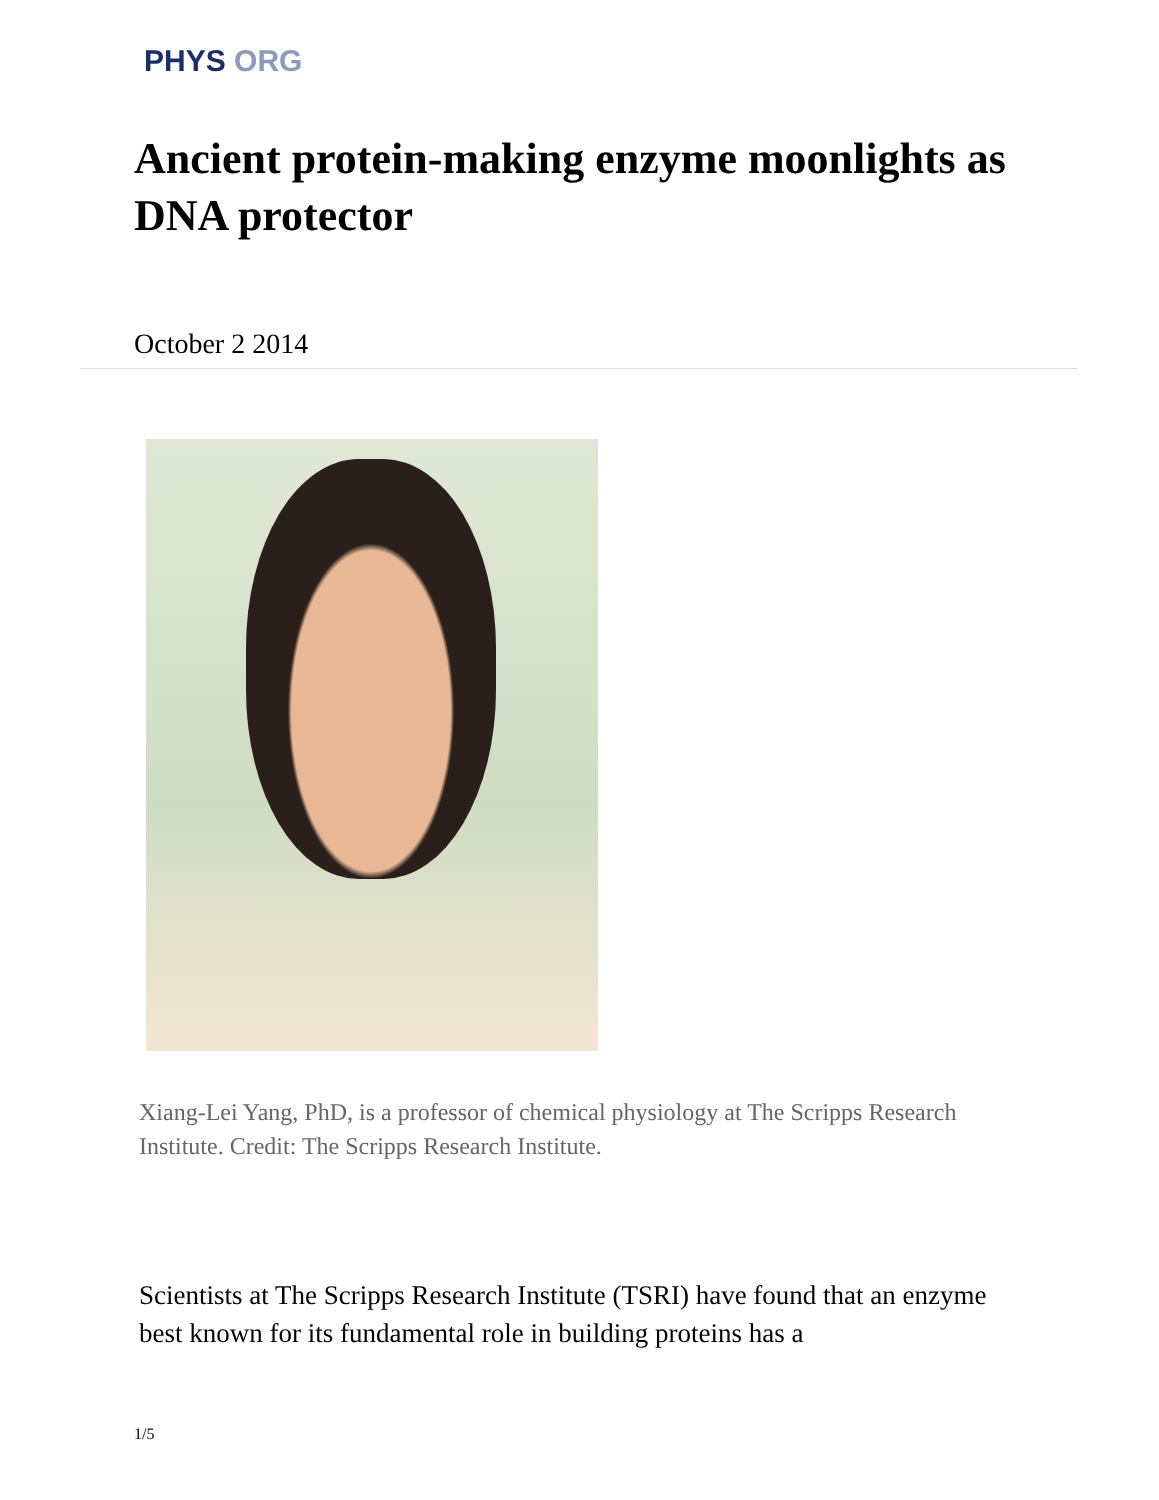PHYS ORG
Ancient protein-making enzyme moonlights as DNA protector
October 2 2014
Xiang-Lei Yang, PhD, is a professor of chemical physiology at The Scripps Research Institute. Credit: The Scripps Research Institute.
Scientists at The Scripps Research Institute (TSRI) have found that an enzyme best known for its fundamental role in building proteins has a
1/5